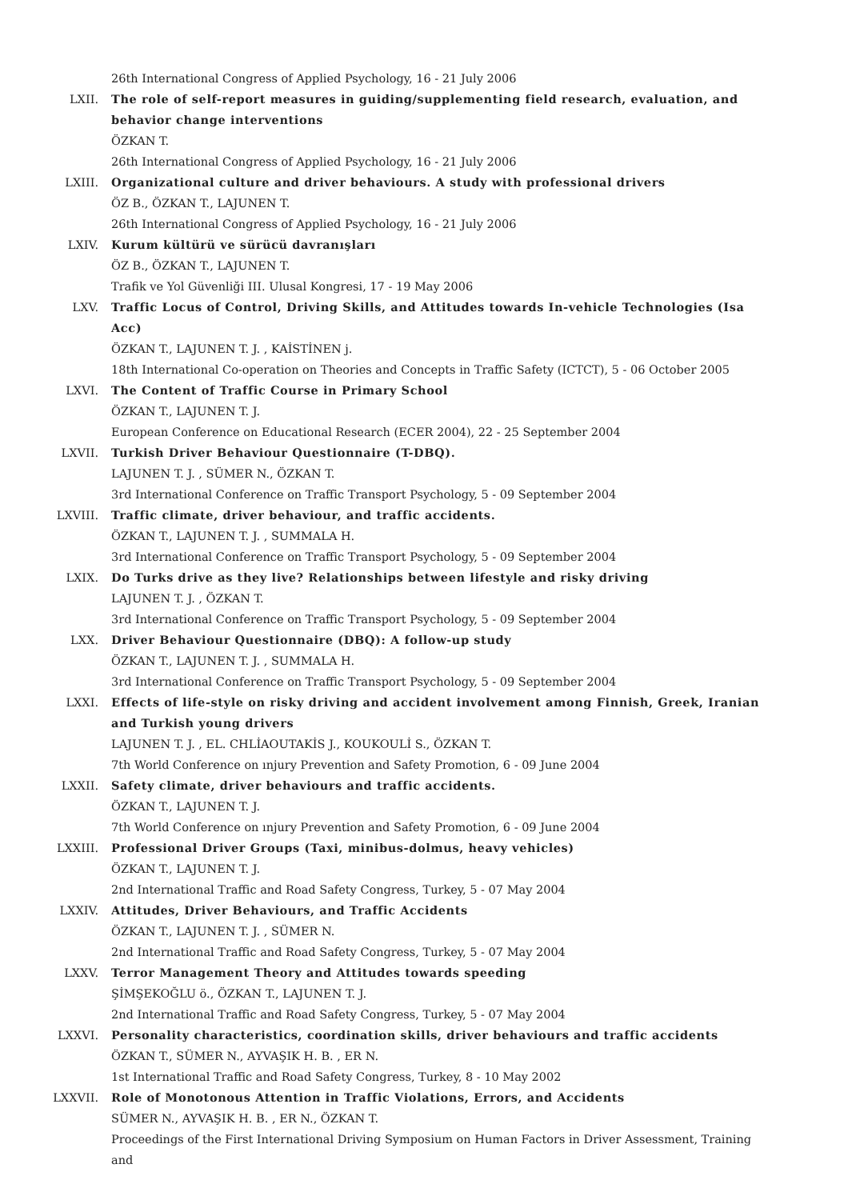26th International Congress of Applied Psychology, 16 - 21 July 2006
LXII. The role of self-report measures in guiding/supplementing field research, evaluation, and behavior change interventions
ÖZKAN T.
26th International Congress of Applied Psychology, 16 - 21 July 2006
LXIII. Organizational culture and driver behaviours. A study with professional drivers
ÖZ B., ÖZKAN T., LAJUNEN T.
26th International Congress of Applied Psychology, 16 - 21 July 2006
LXIV. Kurum kültürü ve sürücü davranışları
ÖZ B., ÖZKAN T., LAJUNEN T.
Trafik ve Yol Güvenliği III. Ulusal Kongresi, 17 - 19 May 2006
LXV. Traffic Locus of Control, Driving Skills, and Attitudes towards In-vehicle Technologies (Isa Acc)
ÖZKAN T., LAJUNEN T. J. , KAİSTİNEN j.
18th International Co-operation on Theories and Concepts in Traffic Safety (ICTCT), 5 - 06 October 2005
LXVI. The Content of Traffic Course in Primary School
ÖZKAN T., LAJUNEN T. J.
European Conference on Educational Research (ECER 2004), 22 - 25 September 2004
LXVII. Turkish Driver Behaviour Questionnaire (T-DBQ).
LAJUNEN T. J. , SÜMER N., ÖZKAN T.
3rd International Conference on Traffic Transport Psychology, 5 - 09 September 2004
LXVIII. Traffic climate, driver behaviour, and traffic accidents.
ÖZKAN T., LAJUNEN T. J. , SUMMALA H.
3rd International Conference on Traffic Transport Psychology, 5 - 09 September 2004
LXIX. Do Turks drive as they live? Relationships between lifestyle and risky driving
LAJUNEN T. J. , ÖZKAN T.
3rd International Conference on Traffic Transport Psychology, 5 - 09 September 2004
LXX. Driver Behaviour Questionnaire (DBQ): A follow-up study
ÖZKAN T., LAJUNEN T. J. , SUMMALA H.
3rd International Conference on Traffic Transport Psychology, 5 - 09 September 2004
LXXI. Effects of life-style on risky driving and accident involvement among Finnish, Greek, Iranian and Turkish young drivers
LAJUNEN T. J. , EL. CHLİAOUTAKİS J., KOUKOULİ S., ÖZKAN T.
7th World Conference on ınjury Prevention and Safety Promotion, 6 - 09 June 2004
LXXII. Safety climate, driver behaviours and traffic accidents.
ÖZKAN T., LAJUNEN T. J.
7th World Conference on ınjury Prevention and Safety Promotion, 6 - 09 June 2004
LXXIII. Professional Driver Groups (Taxi, minibus-dolmus, heavy vehicles)
ÖZKAN T., LAJUNEN T. J.
2nd International Traffic and Road Safety Congress, Turkey, 5 - 07 May 2004
LXXIV. Attitudes, Driver Behaviours, and Traffic Accidents
ÖZKAN T., LAJUNEN T. J. , SÜMER N.
2nd International Traffic and Road Safety Congress, Turkey, 5 - 07 May 2004
LXXV. Terror Management Theory and Attitudes towards speeding
ŞİMŞEKOĞLU ö., ÖZKAN T., LAJUNEN T. J.
2nd International Traffic and Road Safety Congress, Turkey, 5 - 07 May 2004
LXXVI. Personality characteristics, coordination skills, driver behaviours and traffic accidents
ÖZKAN T., SÜMER N., AYVAŞIK H. B. , ER N.
1st International Traffic and Road Safety Congress, Turkey, 8 - 10 May 2002
LXXVII. Role of Monotonous Attention in Traffic Violations, Errors, and Accidents
SÜMER N., AYVAŞIK H. B. , ER N., ÖZKAN T.
Proceedings of the First International Driving Symposium on Human Factors in Driver Assessment, Training and